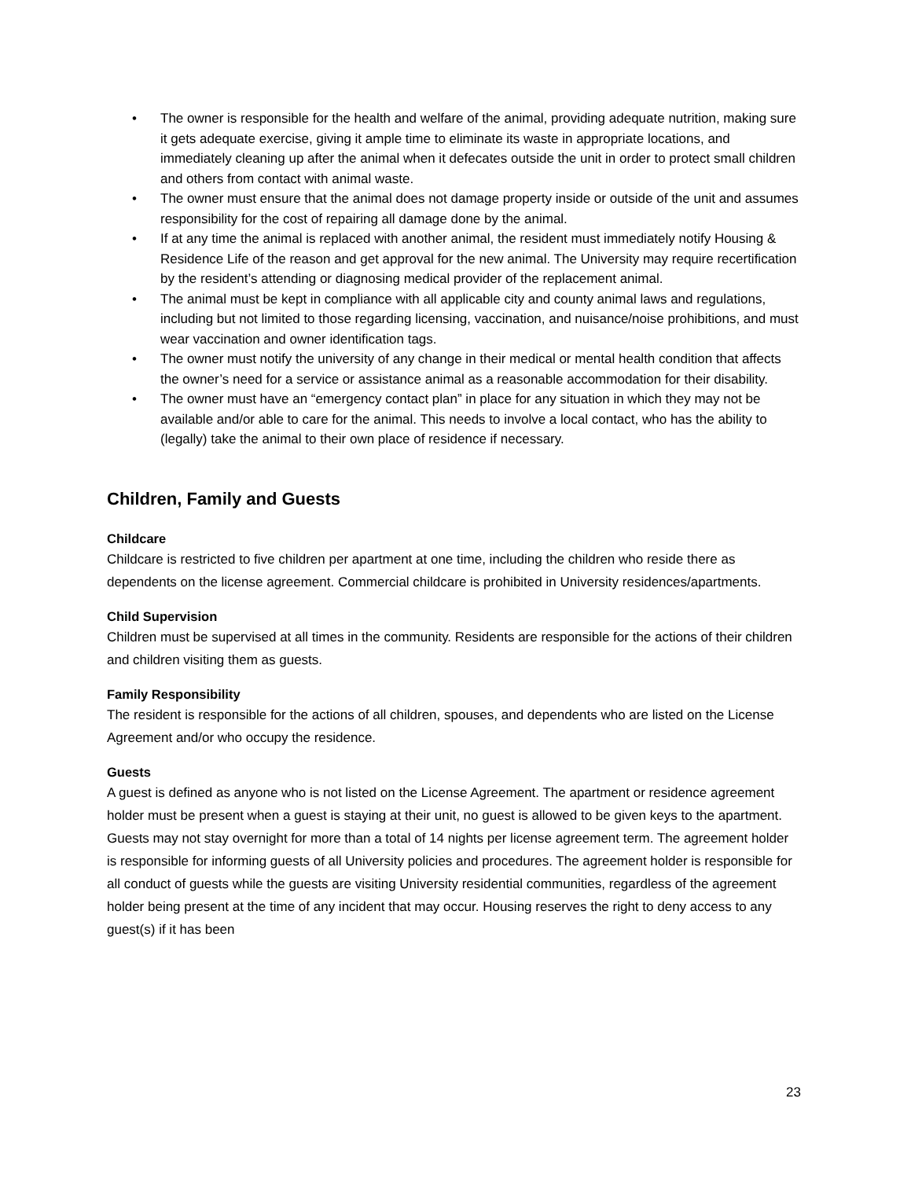• The owner is responsible for the health and welfare of the animal, providing adequate nutrition, making sure it gets adequate exercise, giving it ample time to eliminate its waste in appropriate locations, and immediately cleaning up after the animal when it defecates outside the unit in order to protect small children and others from contact with animal waste.
• The owner must ensure that the animal does not damage property inside or outside of the unit and assumes responsibility for the cost of repairing all damage done by the animal.
• If at any time the animal is replaced with another animal, the resident must immediately notify Housing & Residence Life of the reason and get approval for the new animal. The University may require recertification by the resident’s attending or diagnosing medical provider of the replacement animal.
• The animal must be kept in compliance with all applicable city and county animal laws and regulations, including but not limited to those regarding licensing, vaccination, and nuisance/noise prohibitions, and must wear vaccination and owner identification tags.
• The owner must notify the university of any change in their medical or mental health condition that affects the owner’s need for a service or assistance animal as a reasonable accommodation for their disability.
• The owner must have an “emergency contact plan” in place for any situation in which they may not be available and/or able to care for the animal. This needs to involve a local contact, who has the ability to (legally) take the animal to their own place of residence if necessary.
Children, Family and Guests
Childcare
Childcare is restricted to five children per apartment at one time, including the children who reside there as dependents on the license agreement. Commercial childcare is prohibited in University residences/apartments.
Child Supervision
Children must be supervised at all times in the community. Residents are responsible for the actions of their children and children visiting them as guests.
Family Responsibility
The resident is responsible for the actions of all children, spouses, and dependents who are listed on the License Agreement and/or who occupy the residence.
Guests
A guest is defined as anyone who is not listed on the License Agreement. The apartment or residence agreement holder must be present when a guest is staying at their unit, no guest is allowed to be given keys to the apartment. Guests may not stay overnight for more than a total of 14 nights per license agreement term. The agreement holder is responsible for informing guests of all University policies and procedures. The agreement holder is responsible for all conduct of guests while the guests are visiting University residential communities, regardless of the agreement holder being present at the time of any incident that may occur. Housing reserves the right to deny access to any guest(s) if it has been
23